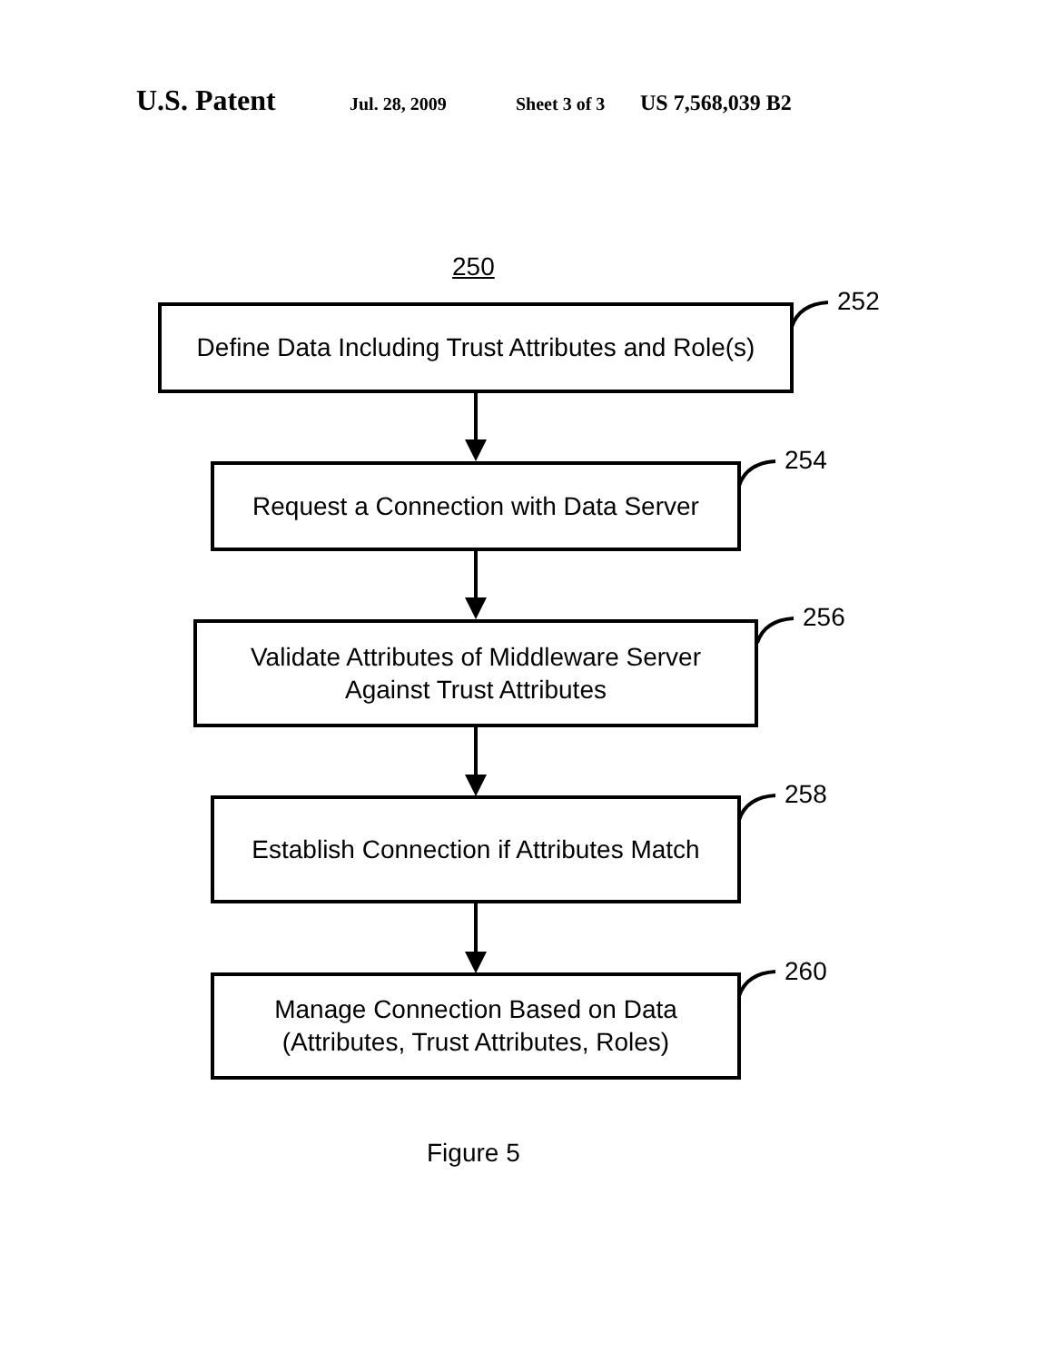U.S. Patent Jul. 28, 2009 Sheet 3 of 3 US 7,568,039 B2
250
Define Data Including Trust Attributes and Role(s)
252
Request a Connection with Data Server
254
Validate Attributes of Middleware Server
Against Trust Attributes
256
Establish Connection if Attributes Match
258
Manage Connection Based on Data
(Attributes, Trust Attributes, Roles)
260
Figure 5